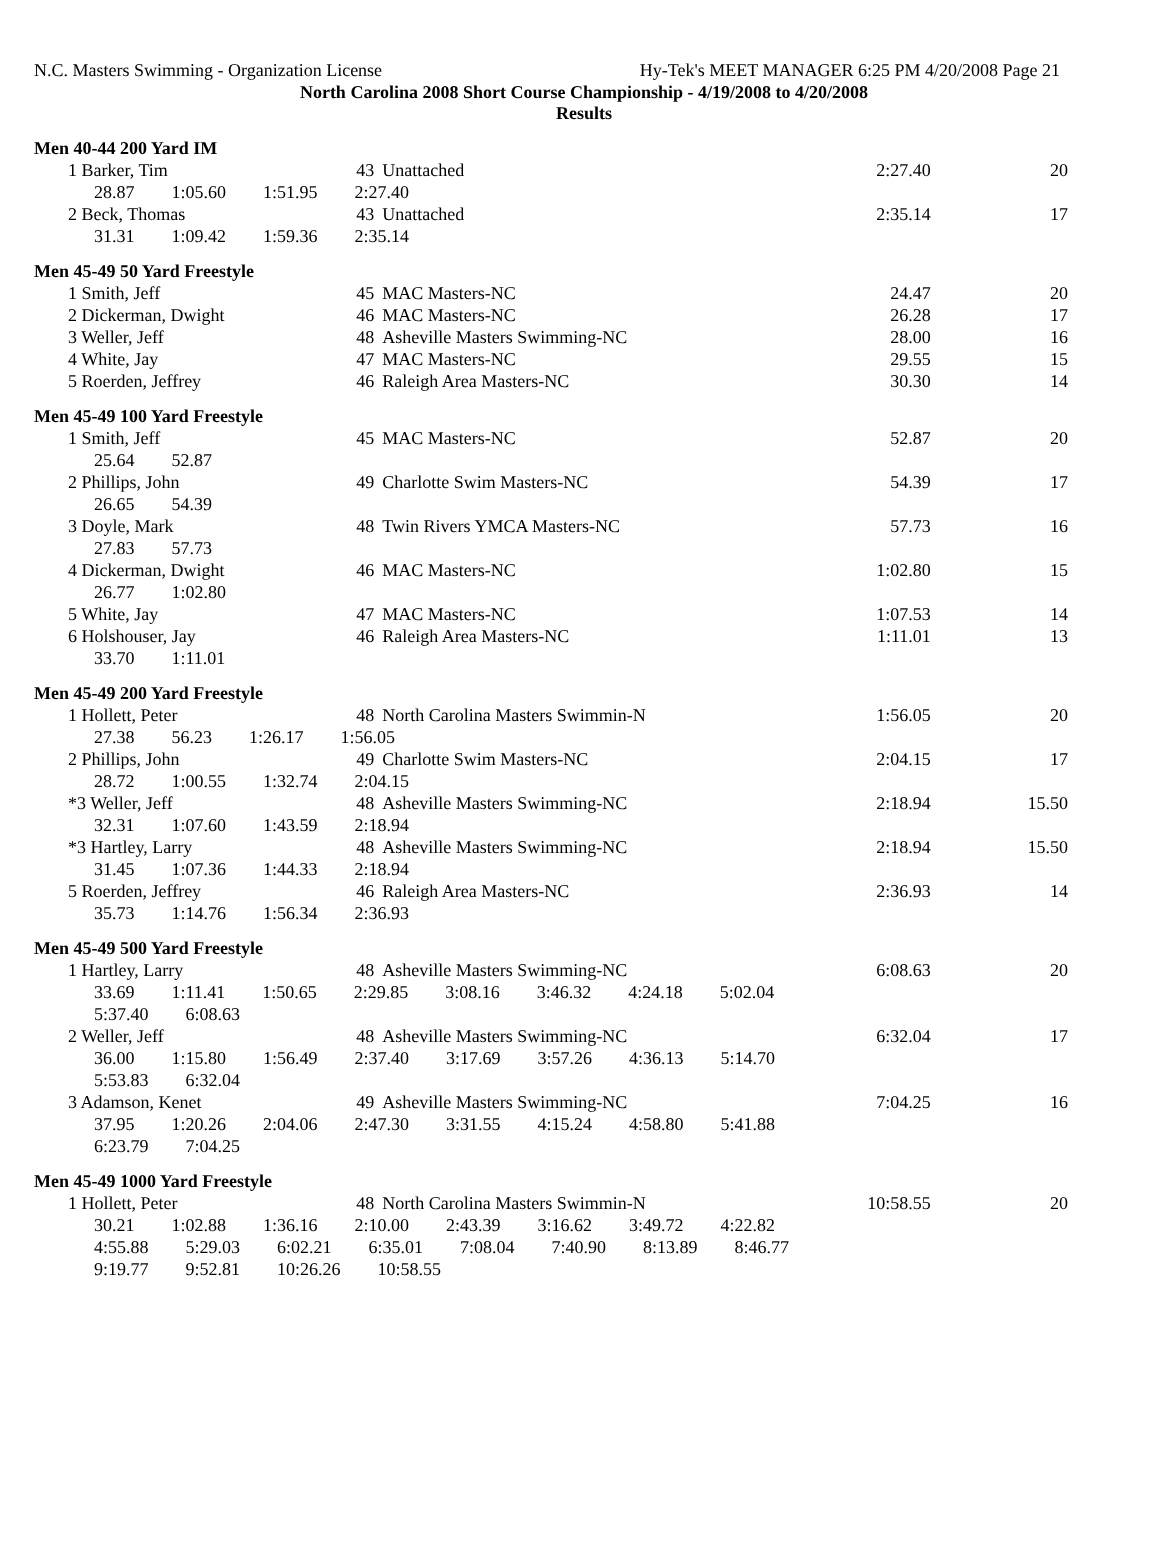N.C. Masters Swimming - Organization License Hy-Tek's MEET MANAGER 6:25 PM 4/20/2008 Page 21
North Carolina 2008 Short Course Championship - 4/19/2008 to 4/20/2008
Results
Men 40-44 200 Yard IM
| 1 Barker, Tim | 43 | Unattached | 2:27.40 | 20 |
| 28.87 1:05.60 1:51.95 2:27.40 | | | | |
| 2 Beck, Thomas | 43 | Unattached | 2:35.14 | 17 |
| 31.31 1:09.42 1:59.36 2:35.14 | | | | |
Men 45-49 50 Yard Freestyle
| 1 Smith, Jeff | 45 | MAC Masters-NC | 24.47 | 20 |
| 2 Dickerman, Dwight | 46 | MAC Masters-NC | 26.28 | 17 |
| 3 Weller, Jeff | 48 | Asheville Masters Swimming-NC | 28.00 | 16 |
| 4 White, Jay | 47 | MAC Masters-NC | 29.55 | 15 |
| 5 Roerden, Jeffrey | 46 | Raleigh Area Masters-NC | 30.30 | 14 |
Men 45-49 100 Yard Freestyle
| 1 Smith, Jeff | 45 | MAC Masters-NC | 52.87 | 20 |
| 25.64 52.87 | | | | |
| 2 Phillips, John | 49 | Charlotte Swim Masters-NC | 54.39 | 17 |
| 26.65 54.39 | | | | |
| 3 Doyle, Mark | 48 | Twin Rivers YMCA Masters-NC | 57.73 | 16 |
| 27.83 57.73 | | | | |
| 4 Dickerman, Dwight | 46 | MAC Masters-NC | 1:02.80 | 15 |
| 26.77 1:02.80 | | | | |
| 5 White, Jay | 47 | MAC Masters-NC | 1:07.53 | 14 |
| 6 Holshouser, Jay | 46 | Raleigh Area Masters-NC | 1:11.01 | 13 |
| 33.70 1:11.01 | | | | |
Men 45-49 200 Yard Freestyle
| 1 Hollett, Peter | 48 | North Carolina Masters Swimmin-N | 1:56.05 | 20 |
| 27.38 56.23 1:26.17 1:56.05 | | | | |
| 2 Phillips, John | 49 | Charlotte Swim Masters-NC | 2:04.15 | 17 |
| 28.72 1:00.55 1:32.74 2:04.15 | | | | |
| *3 Weller, Jeff | 48 | Asheville Masters Swimming-NC | 2:18.94 | 15.50 |
| 32.31 1:07.60 1:43.59 2:18.94 | | | | |
| *3 Hartley, Larry | 48 | Asheville Masters Swimming-NC | 2:18.94 | 15.50 |
| 31.45 1:07.36 1:44.33 2:18.94 | | | | |
| 5 Roerden, Jeffrey | 46 | Raleigh Area Masters-NC | 2:36.93 | 14 |
| 35.73 1:14.76 1:56.34 2:36.93 | | | | |
Men 45-49 500 Yard Freestyle
| 1 Hartley, Larry | 48 | Asheville Masters Swimming-NC | 6:08.63 | 20 |
| 33.69 1:11.41 1:50.65 2:29.85 3:08.16 3:46.32 4:24.18 5:02.04 5:37.40 6:08.63 | | | | |
| 2 Weller, Jeff | 48 | Asheville Masters Swimming-NC | 6:32.04 | 17 |
| 36.00 1:15.80 1:56.49 2:37.40 3:17.69 3:57.26 4:36.13 5:14.70 5:53.83 6:32.04 | | | | |
| 3 Adamson, Kenet | 49 | Asheville Masters Swimming-NC | 7:04.25 | 16 |
| 37.95 1:20.26 2:04.06 2:47.30 3:31.55 4:15.24 4:58.80 5:41.88 6:23.79 7:04.25 | | | | |
Men 45-49 1000 Yard Freestyle
| 1 Hollett, Peter | 48 | North Carolina Masters Swimmin-N | 10:58.55 | 20 |
| 30.21 1:02.88 1:36.16 2:10.00 2:43.39 3:16.62 3:49.72 4:22.82 4:55.88 5:29.03 6:02.21 6:35.01 7:08.04 7:40.90 8:13.89 8:46.77 9:19.77 9:52.81 10:26.26 10:58.55 | | | | |